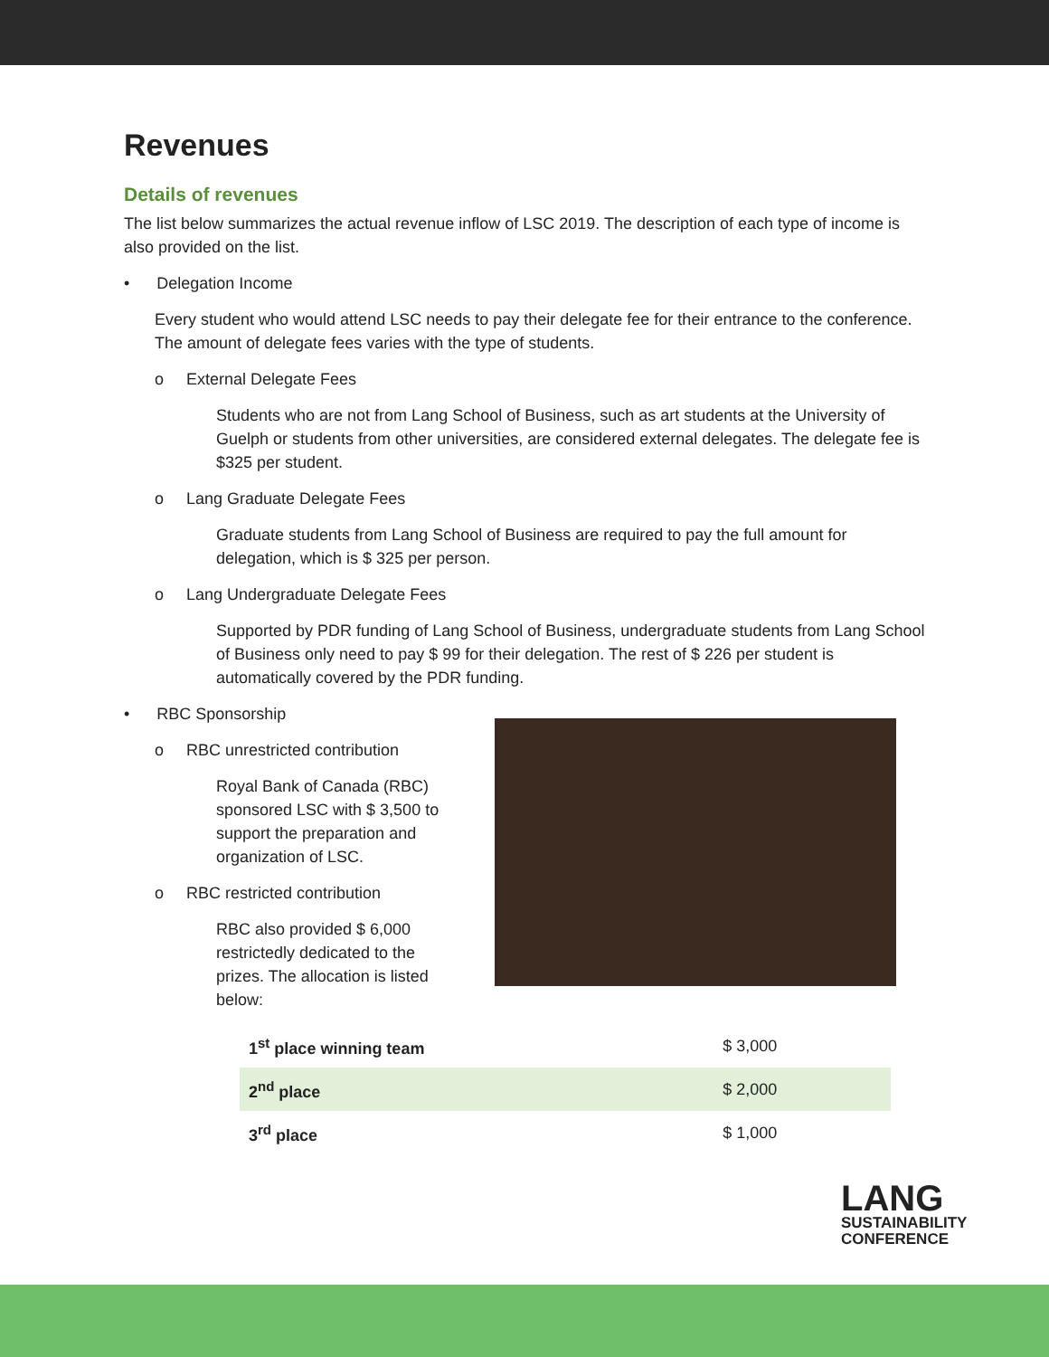Revenues
Details of revenues
The list below summarizes the actual revenue inflow of LSC 2019. The description of each type of income is also provided on the list.
• Delegation Income
Every student who would attend LSC needs to pay their delegate fee for their entrance to the conference. The amount of delegate fees varies with the type of students.
o External Delegate Fees
Students who are not from Lang School of Business, such as art students at the University of Guelph or students from other universities, are considered external delegates. The delegate fee is $325 per student.
o Lang Graduate Delegate Fees
Graduate students from Lang School of Business are required to pay the full amount for delegation, which is $ 325 per person.
o Lang Undergraduate Delegate Fees
Supported by PDR funding of Lang School of Business, undergraduate students from Lang School of Business only need to pay $ 99 for their delegation. The rest of $ 226 per student is automatically covered by the PDR funding.
• RBC Sponsorship
o RBC unrestricted contribution
Royal Bank of Canada (RBC) sponsored LSC with $ 3,500 to support the preparation and organization of LSC.
o RBC restricted contribution
RBC also provided $ 6,000 restrictedly dedicated to the prizes. The allocation is listed below:
| 1<sup>st</sup> place winning team | $ 3,000 |
| 2<sup>nd</sup> place | $ 2,000 |
| 3<sup>rd</sup> place | $ 1,000 |
LANG
SUSTAINABILITY
CONFERENCE